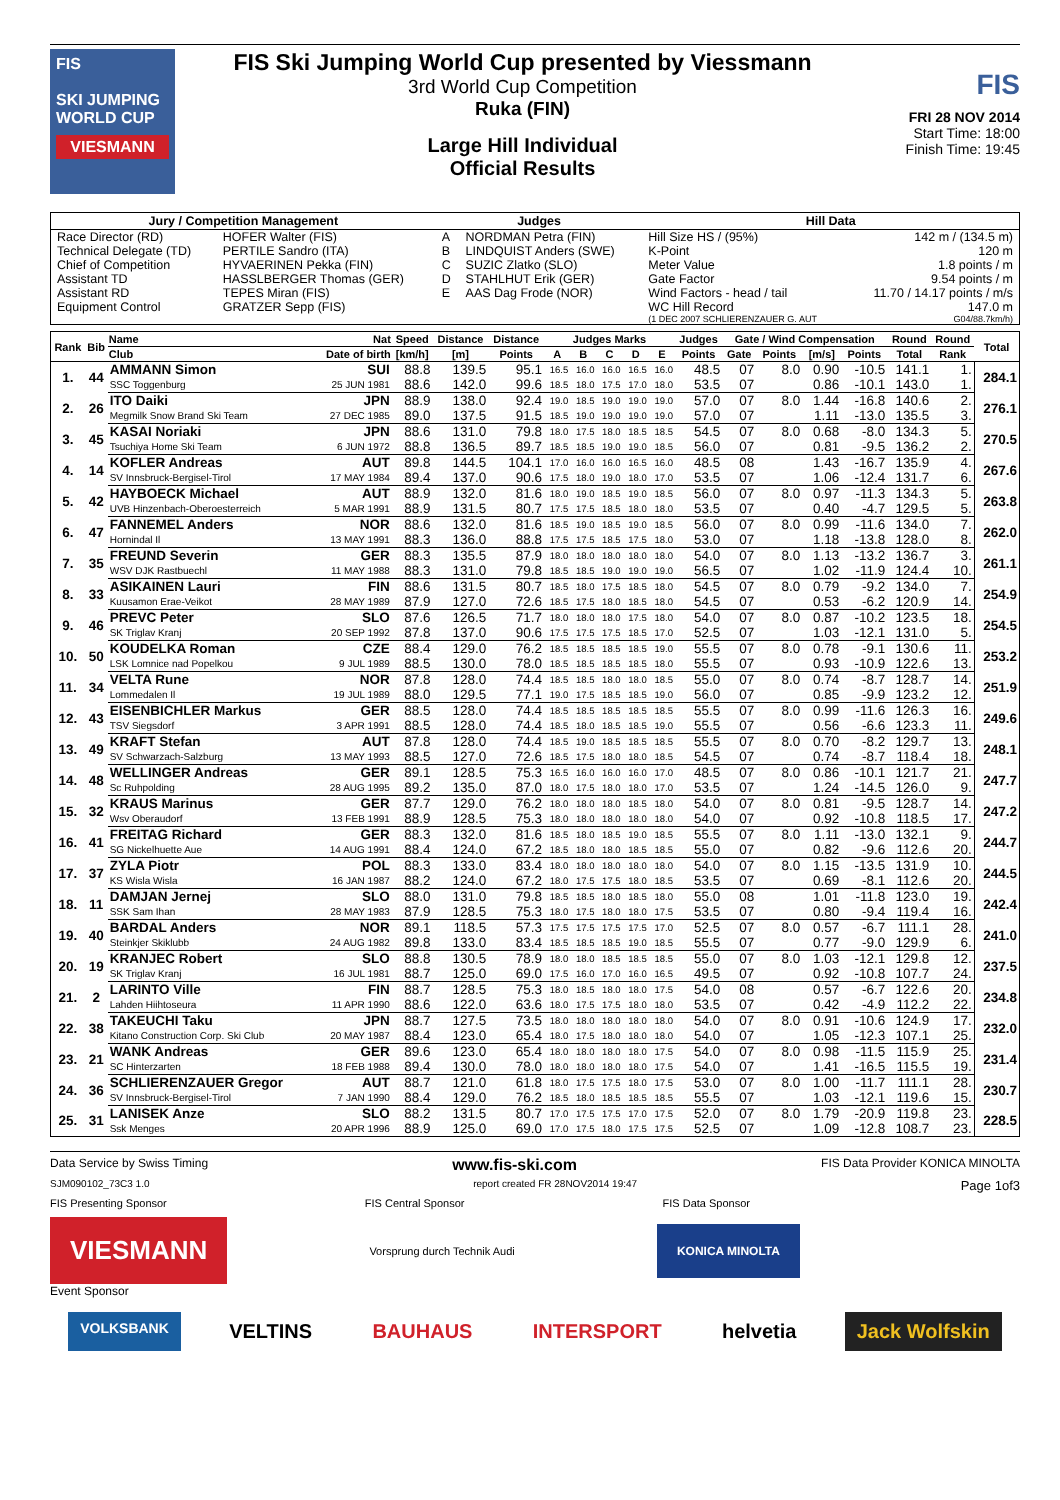FIS
SKI JUMPING WORLD CUP
VIESMANN
FIS Ski Jumping World Cup presented by Viessmann
3rd World Cup Competition
Ruka (FIN)
Large Hill Individual
Official Results
FIS
FRI 28 NOV 2014
Start Time: 18:00
Finish Time: 19:45
| Jury / Competition Management | | Judges | | Hill Data | |
| --- | --- | --- | --- | --- | --- |
| Race Director (RD) | HOFER Walter (FIS) | A | NORDMAN Petra (FIN) | Hill Size HS / (95%) | 142 m / (134.5 m) |
| Technical Delegate (TD) | PERTILE Sandro (ITA) | B | LINDQUIST Anders (SWE) | K-Point | 120 m |
| Chief of Competition | HYVAERINEN Pekka (FIN) | C | SUZIC Zlatko (SLO) | Meter Value | 1.8 points / m |
| Assistant TD | HASSLBERGER Thomas (GER) | D | STAHLHUT Erik (GER) | Gate Factor | 9.54 points / m |
| Assistant RD | TEPES Miran (FIS) | E | AAS Dag Frode (NOR) | Wind Factors - head / tail | 11.70 / 14.17 points / m/s |
| Equipment Control | GRATZER Sepp (FIS) | | | WC Hill Record | 147.0 m |
| | | | | (1 DEC 2007 SCHLIERENZAUER G. AUT | G04/88.7km/h) |
| Rank | Bib | Name | Nat | Speed | Distance | Distance | Judges Marks | | | | | Judges | Gate / Wind Compensation | | | | Round | Round | Total |
| --- | --- | --- | --- | --- | --- | --- | --- | --- | --- | --- | --- | --- | --- | --- | --- | --- | --- | --- | --- |
| | | Club | Date of birth | [km/h] | [m] | Points | A | B | C | D | E | Points | Gate | Points | [m/s] | Points | Total | Rank | |
| 1. | 44 | AMMANN Simon | SUI | 88.8 | 139.5 | 95.1 | 16.5 | 16.0 | 16.0 | 16.5 | 16.0 | 48.5 | 07 | 8.0 | 0.90 | -10.5 | 141.1 | 1. | 284.1 |
| | | SSC Toggenburg | 25 JUN 1981 | 88.6 | 142.0 | 99.6 | 18.5 | 18.0 | 17.5 | 17.0 | 18.0 | 53.5 | 07 | | 0.86 | -10.1 | 143.0 | 1. | |
| 2. | 26 | ITO Daiki | JPN | 88.9 | 138.0 | 92.4 | 19.0 | 18.5 | 19.0 | 19.0 | 19.0 | 57.0 | 07 | 8.0 | 1.44 | -16.8 | 140.6 | 2. | 276.1 |
| | | Megmilk Snow Brand Ski Team | 27 DEC 1985 | 89.0 | 137.5 | 91.5 | 18.5 | 19.0 | 19.0 | 19.0 | 19.0 | 57.0 | 07 | | 1.11 | -13.0 | 135.5 | 3. | |
| 3. | 45 | KASAI Noriaki | JPN | 88.6 | 131.0 | 79.8 | 18.0 | 17.5 | 18.0 | 18.5 | 18.5 | 54.5 | 07 | 8.0 | 0.68 | -8.0 | 134.3 | 5. | 270.5 |
| | | Tsuchiya Home Ski Team | 6 JUN 1972 | 88.8 | 136.5 | 89.7 | 18.5 | 18.5 | 19.0 | 19.0 | 18.5 | 56.0 | 07 | | 0.81 | -9.5 | 136.2 | 2. | |
| 4. | 14 | KOFLER Andreas | AUT | 89.8 | 144.5 | 104.1 | 17.0 | 16.0 | 16.0 | 16.5 | 16.0 | 48.5 | 08 | | 1.43 | -16.7 | 135.9 | 4. | 267.6 |
| | | SV Innsbruck-Bergisel-Tirol | 17 MAY 1984 | 89.4 | 137.0 | 90.6 | 17.5 | 18.0 | 19.0 | 18.0 | 17.0 | 53.5 | 07 | | 1.06 | -12.4 | 131.7 | 6. | |
| 5. | 42 | HAYBOECK Michael | AUT | 88.9 | 132.0 | 81.6 | 18.0 | 19.0 | 18.5 | 19.0 | 18.5 | 56.0 | 07 | 8.0 | 0.97 | -11.3 | 134.3 | 5. | 263.8 |
| | | UVB Hinzenbach-Oberoesterreich | 5 MAR 1991 | 88.9 | 131.5 | 80.7 | 17.5 | 17.5 | 18.5 | 18.0 | 18.0 | 53.5 | 07 | | 0.40 | -4.7 | 129.5 | 5. | |
| 6. | 47 | FANNEMEL Anders | NOR | 88.6 | 132.0 | 81.6 | 18.5 | 19.0 | 18.5 | 19.0 | 18.5 | 56.0 | 07 | 8.0 | 0.99 | -11.6 | 134.0 | 7. | 262.0 |
| | | Hornindal Il | 13 MAY 1991 | 88.3 | 136.0 | 88.8 | 17.5 | 17.5 | 18.5 | 17.5 | 18.0 | 53.0 | 07 | | 1.18 | -13.8 | 128.0 | 8. | |
| 7. | 35 | FREUND Severin | GER | 88.3 | 135.5 | 87.9 | 18.0 | 18.0 | 18.0 | 18.0 | 18.0 | 54.0 | 07 | 8.0 | 1.13 | -13.2 | 136.7 | 3. | 261.1 |
| | | WSV DJK Rastbuechl | 11 MAY 1988 | 88.3 | 131.0 | 79.8 | 18.5 | 18.5 | 19.0 | 19.0 | 19.0 | 56.5 | 07 | | 1.02 | -11.9 | 124.4 | 10. | |
| 8. | 33 | ASIKAINEN Lauri | FIN | 88.6 | 131.5 | 80.7 | 18.5 | 18.0 | 17.5 | 18.5 | 18.0 | 54.5 | 07 | 8.0 | 0.79 | -9.2 | 134.0 | 7. | 254.9 |
| | | Kuusamon Erae-Veikot | 28 MAY 1989 | 87.9 | 127.0 | 72.6 | 18.5 | 17.5 | 18.0 | 18.5 | 18.0 | 54.5 | 07 | | 0.53 | -6.2 | 120.9 | 14. | |
| 9. | 46 | PREVC Peter | SLO | 87.6 | 126.5 | 71.7 | 18.0 | 18.0 | 18.0 | 17.5 | 18.0 | 54.0 | 07 | 8.0 | 0.87 | -10.2 | 123.5 | 18. | 254.5 |
| | | SK Triglav Kranj | 20 SEP 1992 | 87.8 | 137.0 | 90.6 | 17.5 | 17.5 | 17.5 | 18.5 | 17.0 | 52.5 | 07 | | 1.03 | -12.1 | 131.0 | 5. | |
| 10. | 50 | KOUDELKA Roman | CZE | 88.4 | 129.0 | 76.2 | 18.5 | 18.5 | 18.5 | 18.5 | 19.0 | 55.5 | 07 | 8.0 | 0.78 | -9.1 | 130.6 | 11. | 253.2 |
| | | LSK Lomnice nad Popelkou | 9 JUL 1989 | 88.5 | 130.0 | 78.0 | 18.5 | 18.5 | 18.5 | 18.5 | 18.0 | 55.5 | 07 | | 0.93 | -10.9 | 122.6 | 13. | |
| 11. | 34 | VELTA Rune | NOR | 87.8 | 128.0 | 74.4 | 18.5 | 18.5 | 18.0 | 18.0 | 18.5 | 55.0 | 07 | 8.0 | 0.74 | -8.7 | 128.7 | 14. | 251.9 |
| | | Lommedalen Il | 19 JUL 1989 | 88.0 | 129.5 | 77.1 | 19.0 | 17.5 | 18.5 | 18.5 | 19.0 | 56.0 | 07 | | 0.85 | -9.9 | 123.2 | 12. | |
| 12. | 43 | EISENBICHLER Markus | GER | 88.5 | 128.0 | 74.4 | 18.5 | 18.5 | 18.5 | 18.5 | 18.5 | 55.5 | 07 | 8.0 | 0.99 | -11.6 | 126.3 | 16. | 249.6 |
| | | TSV Siegsdorf | 3 APR 1991 | 88.5 | 128.0 | 74.4 | 18.5 | 18.0 | 18.5 | 18.5 | 19.0 | 55.5 | 07 | | 0.56 | -6.6 | 123.3 | 11. | |
| 13. | 49 | KRAFT Stefan | AUT | 87.8 | 128.0 | 74.4 | 18.5 | 19.0 | 18.5 | 18.5 | 18.5 | 55.5 | 07 | 8.0 | 0.70 | -8.2 | 129.7 | 13. | 248.1 |
| | | SV Schwarzach-Salzburg | 13 MAY 1993 | 88.5 | 127.0 | 72.6 | 18.5 | 17.5 | 18.0 | 18.0 | 18.5 | 54.5 | 07 | | 0.74 | -8.7 | 118.4 | 18. | |
| 14. | 48 | WELLINGER Andreas | GER | 89.1 | 128.5 | 75.3 | 16.5 | 16.0 | 16.0 | 16.0 | 17.0 | 48.5 | 07 | 8.0 | 0.86 | -10.1 | 121.7 | 21. | 247.7 |
| | | Sc Ruhpolding | 28 AUG 1995 | 89.2 | 135.0 | 87.0 | 18.0 | 17.5 | 18.0 | 18.0 | 17.0 | 53.5 | 07 | | 1.24 | -14.5 | 126.0 | 9. | |
| 15. | 32 | KRAUS Marinus | GER | 87.7 | 129.0 | 76.2 | 18.0 | 18.0 | 18.0 | 18.5 | 18.0 | 54.0 | 07 | 8.0 | 0.81 | -9.5 | 128.7 | 14. | 247.2 |
| | | Wsv Oberaudorf | 13 FEB 1991 | 88.9 | 128.5 | 75.3 | 18.0 | 18.0 | 18.0 | 18.0 | 18.0 | 54.0 | 07 | | 0.92 | -10.8 | 118.5 | 17. | |
| 16. | 41 | FREITAG Richard | GER | 88.3 | 132.0 | 81.6 | 18.5 | 18.0 | 18.5 | 19.0 | 18.5 | 55.5 | 07 | 8.0 | 1.11 | -13.0 | 132.1 | 9. | 244.7 |
| | | SG Nickelhuette Aue | 14 AUG 1991 | 88.4 | 124.0 | 67.2 | 18.5 | 18.0 | 18.0 | 18.5 | 18.5 | 55.0 | 07 | | 0.82 | -9.6 | 112.6 | 20. | |
| 17. | 37 | ZYLA Piotr | POL | 88.3 | 133.0 | 83.4 | 18.0 | 18.0 | 18.0 | 18.0 | 18.0 | 54.0 | 07 | 8.0 | 1.15 | -13.5 | 131.9 | 10. | 244.5 |
| | | KS Wisla Wisla | 16 JAN 1987 | 88.2 | 124.0 | 67.2 | 18.0 | 17.5 | 17.5 | 18.0 | 18.5 | 53.5 | 07 | | 0.69 | -8.1 | 112.6 | 20. | |
| 18. | 11 | DAMJAN Jernej | SLO | 88.0 | 131.0 | 79.8 | 18.5 | 18.5 | 18.0 | 18.5 | 18.0 | 55.0 | 08 | | 1.01 | -11.8 | 123.0 | 19. | 242.4 |
| | | SSK Sam Ihan | 28 MAY 1983 | 87.9 | 128.5 | 75.3 | 18.0 | 17.5 | 18.0 | 18.0 | 17.5 | 53.5 | 07 | | 0.80 | -9.4 | 119.4 | 16. | |
| 19. | 40 | BARDAL Anders | NOR | 89.1 | 118.5 | 57.3 | 17.5 | 17.5 | 17.5 | 17.5 | 17.0 | 52.5 | 07 | 8.0 | 0.57 | -6.7 | 111.1 | 28. | 241.0 |
| | | Steinkjer Skiklubb | 24 AUG 1982 | 89.8 | 133.0 | 83.4 | 18.5 | 18.5 | 18.5 | 19.0 | 18.5 | 55.5 | 07 | | 0.77 | -9.0 | 129.9 | 6. | |
| 20. | 19 | KRANJEC Robert | SLO | 88.8 | 130.5 | 78.9 | 18.0 | 18.0 | 18.5 | 18.5 | 18.5 | 55.0 | 07 | 8.0 | 1.03 | -12.1 | 129.8 | 12. | 237.5 |
| | | SK Triglav Kranj | 16 JUL 1981 | 88.7 | 125.0 | 69.0 | 17.5 | 16.0 | 17.0 | 16.0 | 16.5 | 49.5 | 07 | | 0.92 | -10.8 | 107.7 | 24. | |
| 21. | 2 | LARINTO Ville | FIN | 88.7 | 128.5 | 75.3 | 18.0 | 18.5 | 18.0 | 18.0 | 17.5 | 54.0 | 08 | | 0.57 | -6.7 | 122.6 | 20. | 234.8 |
| | | Lahden Hiihtoseura | 11 APR 1990 | 88.6 | 122.0 | 63.6 | 18.0 | 17.5 | 17.5 | 18.0 | 18.0 | 53.5 | 07 | | 0.42 | -4.9 | 112.2 | 22. | |
| 22. | 38 | TAKEUCHI Taku | JPN | 88.7 | 127.5 | 73.5 | 18.0 | 18.0 | 18.0 | 18.0 | 18.0 | 54.0 | 07 | 8.0 | 0.91 | -10.6 | 124.9 | 17. | 232.0 |
| | | Kitano Construction Corp. Ski Club | 20 MAY 1987 | 88.4 | 123.0 | 65.4 | 18.0 | 17.5 | 18.0 | 18.0 | 18.0 | 54.0 | 07 | | 1.05 | -12.3 | 107.1 | 25. | |
| 23. | 21 | WANK Andreas | GER | 89.6 | 123.0 | 65.4 | 18.0 | 18.0 | 18.0 | 18.0 | 17.5 | 54.0 | 07 | 8.0 | 0.98 | -11.5 | 115.9 | 25. | 231.4 |
| | | SC Hinterzarten | 18 FEB 1988 | 89.4 | 130.0 | 78.0 | 18.0 | 18.0 | 18.0 | 18.0 | 17.5 | 54.0 | 07 | | 1.41 | -16.5 | 115.5 | 19. | |
| 24. | 36 | SCHLIERENZAUER Gregor | AUT | 88.7 | 121.0 | 61.8 | 18.0 | 17.5 | 17.5 | 18.0 | 17.5 | 53.0 | 07 | 8.0 | 1.00 | -11.7 | 111.1 | 28. | 230.7 |
| | | SV Innsbruck-Bergisel-Tirol | 7 JAN 1990 | 88.4 | 129.0 | 76.2 | 18.5 | 18.0 | 18.5 | 18.5 | 18.5 | 55.5 | 07 | | 1.03 | -12.1 | 119.6 | 15. | |
| 25. | 31 | LANISEK Anze | SLO | 88.2 | 131.5 | 80.7 | 17.0 | 17.5 | 17.5 | 17.0 | 17.5 | 52.0 | 07 | 8.0 | 1.79 | -20.9 | 119.8 | 23. | 228.5 |
| | | Ssk Menges | 20 APR 1996 | 88.9 | 125.0 | 69.0 | 17.0 | 17.5 | 18.0 | 17.5 | 17.5 | 52.5 | 07 | | 1.09 | -12.8 | 108.7 | 23. | |
Data Service by Swiss Timing www.fis-ski.com FIS Data Provider KONICA MINOLTA
SJM090102_73C3 1.0 report created FR 28NOV2014 19:47 Page 1of3
FIS Presenting Sponsor FIS Central Sponsor FIS Data Sponsor
VIESMANN
Vorsprung durch Technik Audi
KONICA MINOLTA
Event Sponsor
VOLKSBANK VELTINS BAUHAUS INTERSPORT helvetia Jack Wolfskin